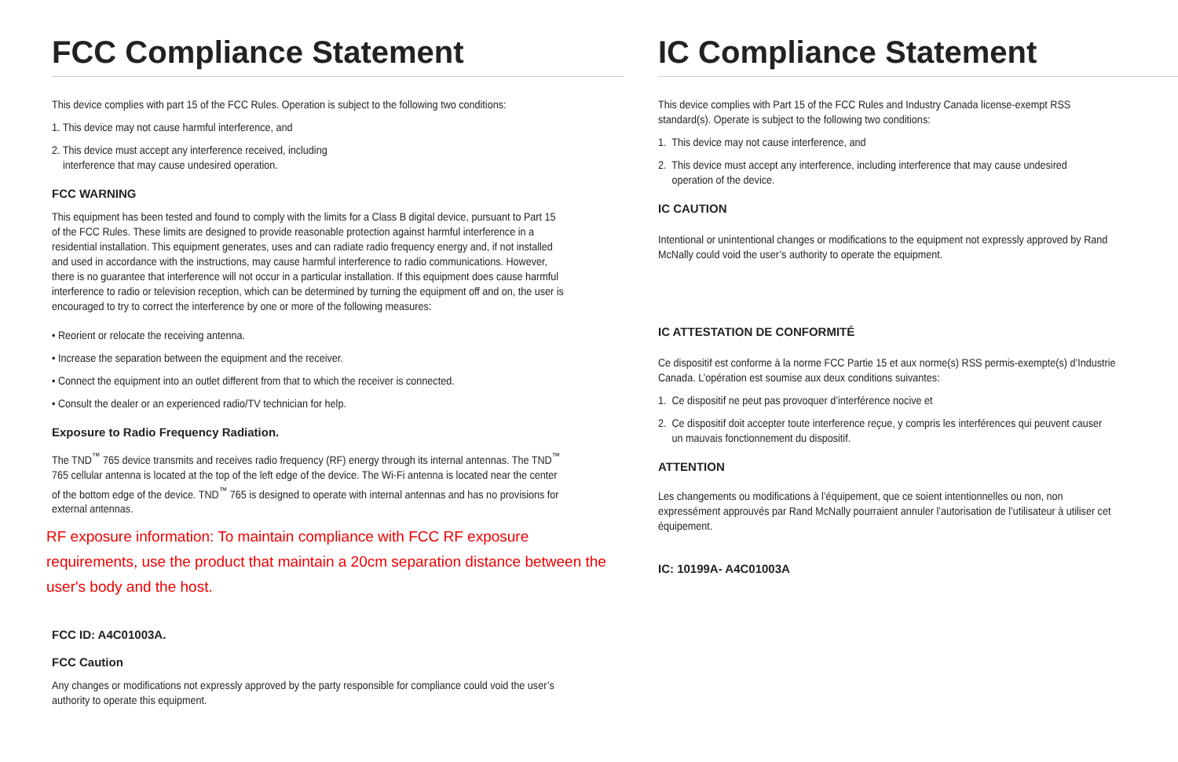FCC Compliance Statement
This device complies with part 15 of the FCC Rules. Operation is subject to the following two conditions:
1. This device may not cause harmful interference, and
2. This device must accept any interference received, including
interference that may cause undesired operation.
FCC WARNING
This equipment has been tested and found to comply with the limits for a Class B digital device, pursuant to Part 15 of the FCC Rules. These limits are designed to provide reasonable protection against harmful interference in a residential installation. This equipment generates, uses and can radiate radio frequency energy and, if not installed and used in accordance with the instructions, may cause harmful interference to radio communications. However, there is no guarantee that interference will not occur in a particular installation. If this equipment does cause harmful interference to radio or television reception, which can be determined by turning the equipment off and on, the user is encouraged to try to correct the interference by one or more of the following measures:
• Reorient or relocate the receiving antenna.
• Increase the separation between the equipment and the receiver.
• Connect the equipment into an outlet different from that to which the receiver is connected.
• Consult the dealer or an experienced radio/TV technician for help.
Exposure to Radio Frequency Radiation.
The TND<sup>™</sup> 765 device transmits and receives radio frequency (RF) energy through its internal antennas. The TND<sup>™</sup> 765 cellular antenna is located at the top of the left edge of the device. The Wi-Fi antenna is located near the center of the bottom edge of the device. TND<sup>™</sup> 765 is designed to operate with internal antennas and has no provisions for external antennas.
RF exposure information: To maintain compliance with FCC RF exposure requirements, use the product that maintain a 20cm separation distance between the user's body and the host.
FCC ID: A4C01003A.
FCC Caution
Any changes or modifications not expressly approved by the party responsible for compliance could void the user’s authority to operate this equipment.
IC Compliance Statement
This device complies with Part 15 of the FCC Rules and Industry Canada license-exempt RSS standard(s). Operate is subject to the following two conditions:
1. This device may not cause interference, and
2. This device must accept any interference, including interference that may cause undesired
operation of the device.
IC CAUTION
Intentional or unintentional changes or modifications to the equipment not expressly approved by Rand McNally could void the user’s authority to operate the equipment.
IC ATTESTATION DE CONFORMITÉ
Ce dispositif est conforme à la norme FCC Partie 15 et aux norme(s) RSS permis-exempte(s) d’Industrie Canada. L’opération est soumise aux deux conditions suivantes:
1. Ce dispositif ne peut pas provoquer d’interférence nocive et
2. Ce dispositif doit accepter toute interference reçue, y compris les interférences qui peuvent causer
un mauvais fonctionnement du dispositif.
ATTENTION
Les changements ou modifications à l’équipement, que ce soient intentionnelles ou non, non expressément approuvés par Rand McNally pourraient annuler l’autorisation de l’utilisateur à utiliser cet équipement.
IC: 10199A- A4C01003A